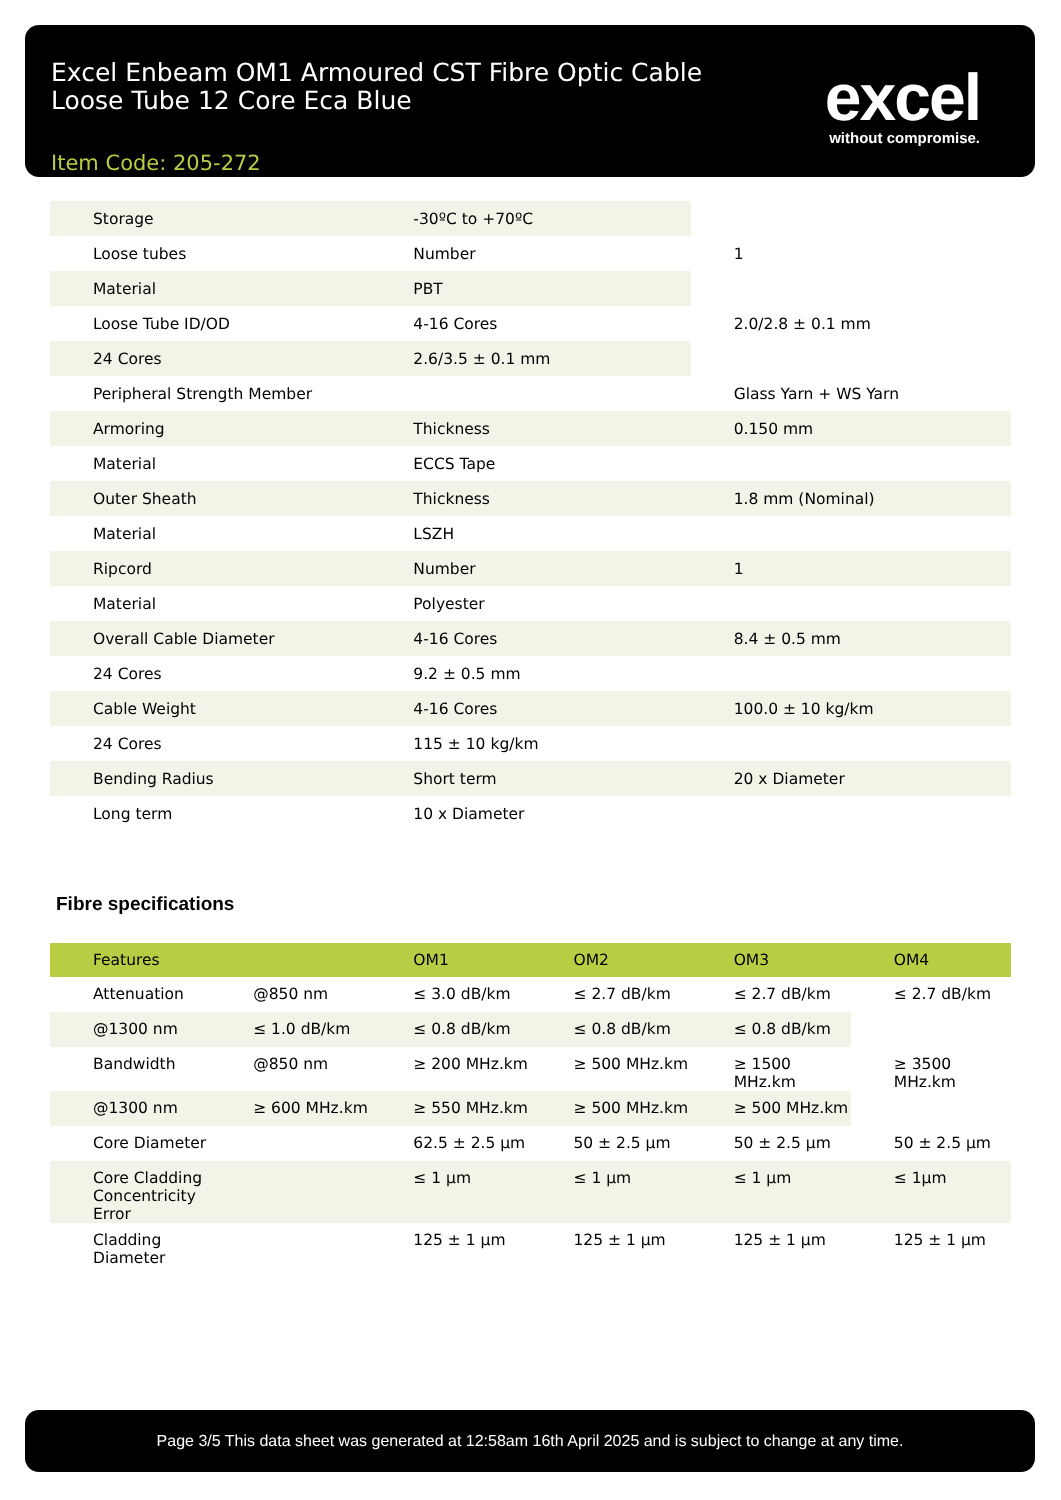Excel Enbeam OM1 Armoured CST Fibre Optic Cable
Loose Tube 12 Core Eca Blue
Item Code: 205-272
excel
without compromise.
| Storage | -30ºC to +70ºC | |
| Loose tubes | Number | 1 |
| Material | PBT | |
| Loose Tube ID/OD | 4-16 Cores | 2.0/2.8 ± 0.1 mm |
| 24 Cores | 2.6/3.5 ± 0.1 mm | |
| Peripheral Strength Member | | Glass Yarn + WS Yarn |
| Armoring | Thickness | 0.150 mm |
| Material | ECCS Tape | |
| Outer Sheath | Thickness | 1.8 mm (Nominal) |
| Material | LSZH | |
| Ripcord | Number | 1 |
| Material | Polyester | |
| Overall Cable Diameter | 4-16 Cores | 8.4 ± 0.5 mm |
| 24 Cores | 9.2 ± 0.5 mm | |
| Cable Weight | 4-16 Cores | 100.0 ± 10 kg/km |
| 24 Cores | 115 ± 10 kg/km | |
| Bending Radius | Short term | 20 x Diameter |
| Long term | 10 x Diameter | |
Fibre specifications
| Features | | OM1 | OM2 | OM3 | OM4 |
| --- | --- | --- | --- | --- | --- |
| Attenuation | @850 nm | ≤ 3.0 dB/km | ≤ 2.7 dB/km | ≤ 2.7 dB/km | ≤ 2.7 dB/km |
| @1300 nm | ≤ 1.0 dB/km | ≤ 0.8 dB/km | ≤ 0.8 dB/km | ≤ 0.8 dB/km | |
| Bandwidth | @850 nm | ≥ 200 MHz.km | ≥ 500 MHz.km | ≥ 1500 MHz.km | ≥ 3500 MHz.km |
| @1300 nm | ≥ 600 MHz.km | ≥ 550 MHz.km | ≥ 500 MHz.km | ≥ 500 MHz.km | |
| Core Diameter | | 62.5 ± 2.5 µm | 50 ± 2.5 µm | 50 ± 2.5 µm | 50 ± 2.5 µm |
| Core Cladding Concentricity Error | | ≤ 1 µm | ≤ 1 µm | ≤ 1 µm | ≤ 1µm |
| Cladding Diameter | | 125 ± 1 µm | 125 ± 1 µm | 125 ± 1 µm | 125 ± 1 µm |
Page 3/5 This data sheet was generated at 12:58am 16th April 2025 and is subject to change at any time.